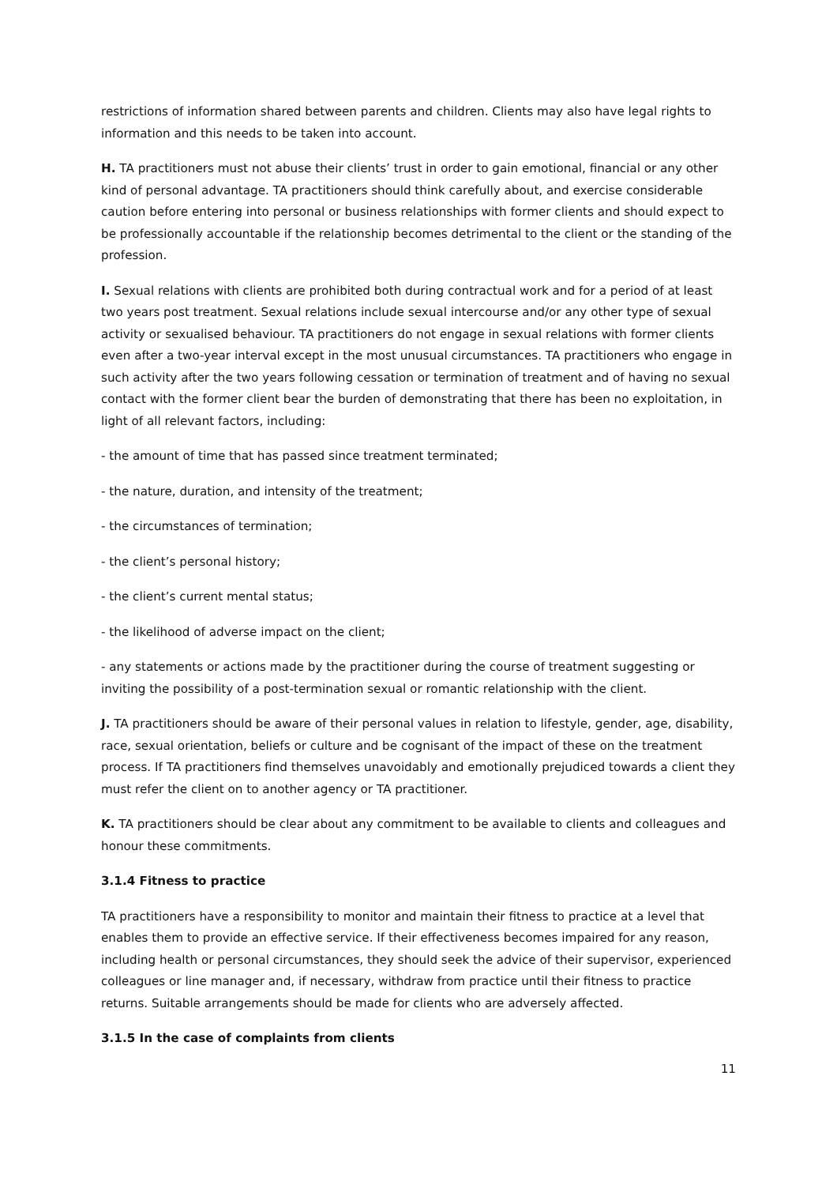restrictions of information shared between parents and children. Clients may also have legal rights to information and this needs to be taken into account.
H. TA practitioners must not abuse their clients’ trust in order to gain emotional, financial or any other kind of personal advantage. TA practitioners should think carefully about, and exercise considerable caution before entering into personal or business relationships with former clients and should expect to be professionally accountable if the relationship becomes detrimental to the client or the standing of the profession.
I. Sexual relations with clients are prohibited both during contractual work and for a period of at least two years post treatment. Sexual relations include sexual intercourse and/or any other type of sexual activity or sexualised behaviour. TA practitioners do not engage in sexual relations with former clients even after a two-year interval except in the most unusual circumstances. TA practitioners who engage in such activity after the two years following cessation or termination of treatment and of having no sexual contact with the former client bear the burden of demonstrating that there has been no exploitation, in light of all relevant factors, including:
- the amount of time that has passed since treatment terminated;
- the nature, duration, and intensity of the treatment;
- the circumstances of termination;
- the client’s personal history;
- the client’s current mental status;
- the likelihood of adverse impact on the client;
- any statements or actions made by the practitioner during the course of treatment suggesting or inviting the possibility of a post-termination sexual or romantic relationship with the client.
J. TA practitioners should be aware of their personal values in relation to lifestyle, gender, age, disability, race, sexual orientation, beliefs or culture and be cognisant of the impact of these on the treatment process. If TA practitioners find themselves unavoidably and emotionally prejudiced towards a client they must refer the client on to another agency or TA practitioner.
K. TA practitioners should be clear about any commitment to be available to clients and colleagues and honour these commitments.
3.1.4 Fitness to practice
TA practitioners have a responsibility to monitor and maintain their fitness to practice at a level that enables them to provide an effective service. If their effectiveness becomes impaired for any reason, including health or personal circumstances, they should seek the advice of their supervisor, experienced colleagues or line manager and, if necessary, withdraw from practice until their fitness to practice returns. Suitable arrangements should be made for clients who are adversely affected.
3.1.5 In the case of complaints from clients
11